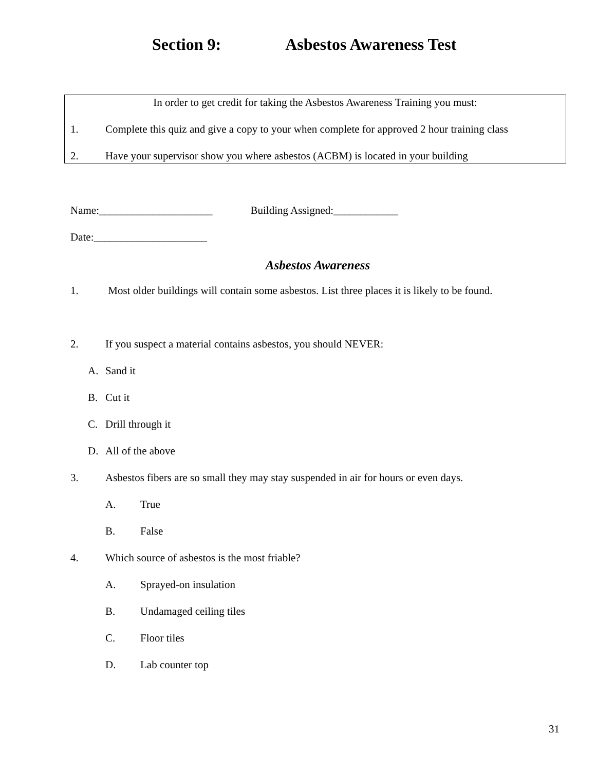Section 9: Asbestos Awareness Test
In order to get credit for taking the Asbestos Awareness Training you must:
1. Complete this quiz and give a copy to your when complete for approved 2 hour training class
2. Have your supervisor show you where asbestos (ACBM) is located in your building
Name:_____________________ Building Assigned:____________
Date:_____________________
Asbestos Awareness
1. Most older buildings will contain some asbestos. List three places it is likely to be found.
2. If you suspect a material contains asbestos, you should NEVER:
A. Sand it
B. Cut it
C. Drill through it
D. All of the above
3. Asbestos fibers are so small they may stay suspended in air for hours or even days.
A. True
B. False
4. Which source of asbestos is the most friable?
A. Sprayed-on insulation
B. Undamaged ceiling tiles
C. Floor tiles
D. Lab counter top
31